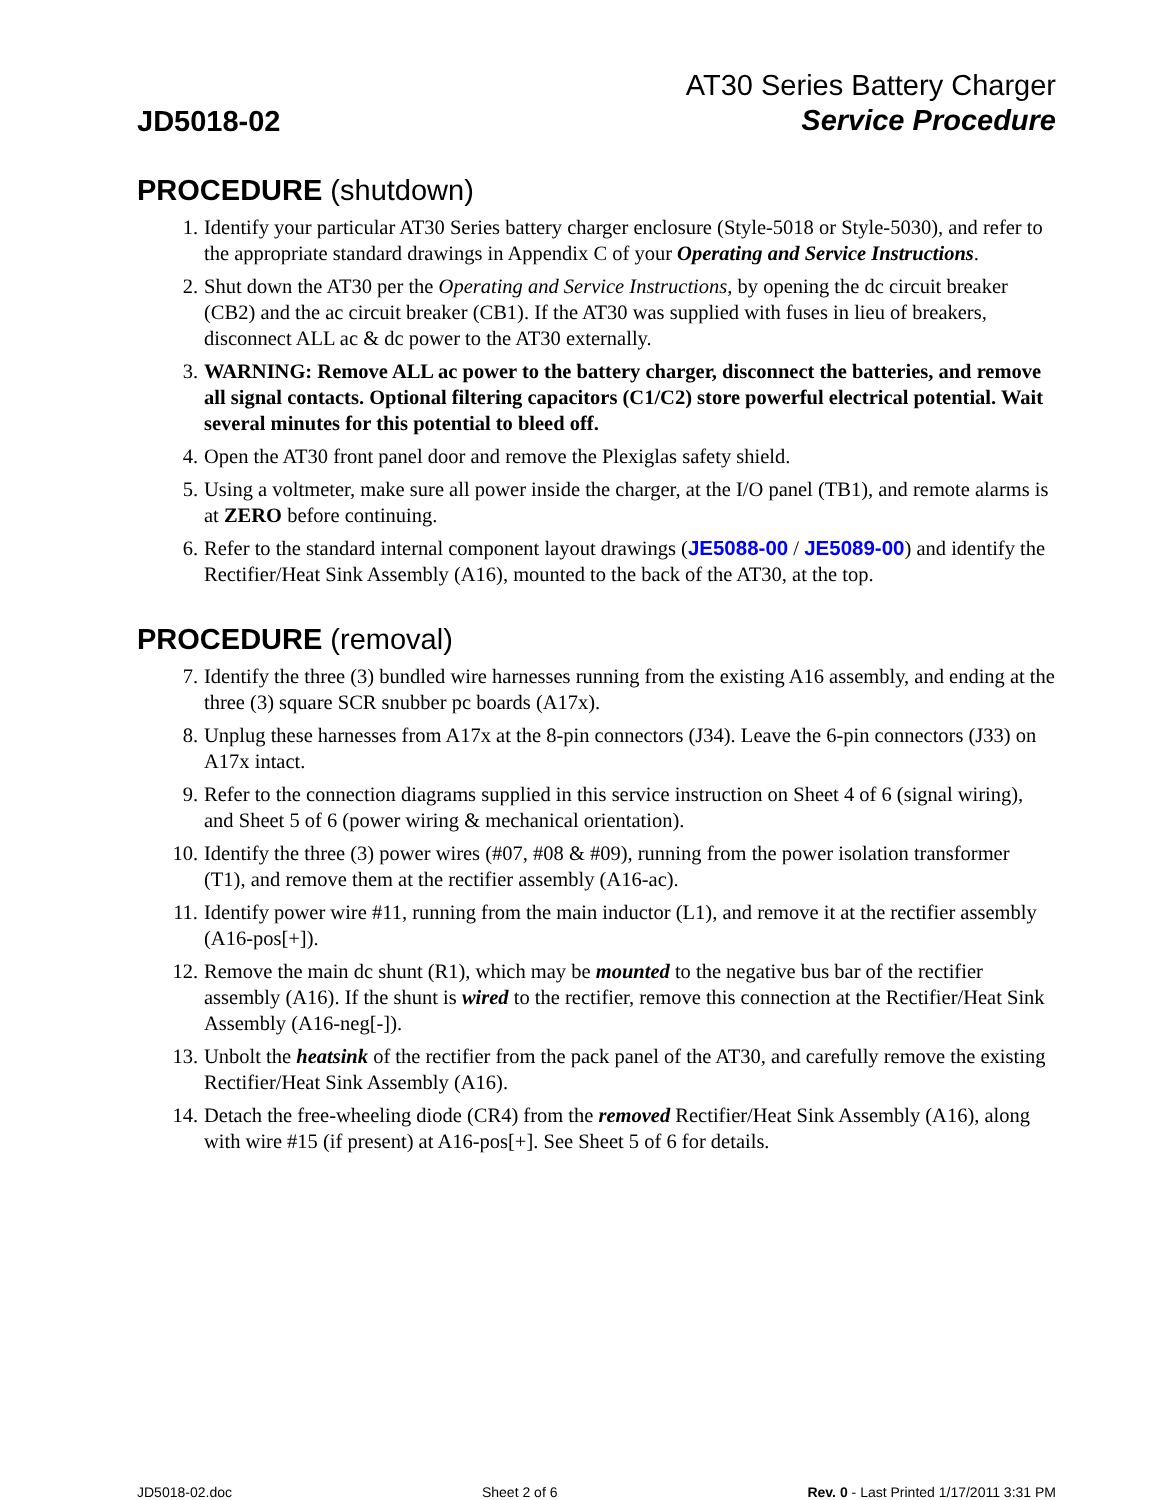JD5018-02
AT30 Series Battery Charger
Service Procedure
PROCEDURE (shutdown)
1. Identify your particular AT30 Series battery charger enclosure (Style-5018 or Style-5030), and refer to the appropriate standard drawings in Appendix C of your Operating and Service Instructions.
2. Shut down the AT30 per the Operating and Service Instructions, by opening the dc circuit breaker (CB2) and the ac circuit breaker (CB1). If the AT30 was supplied with fuses in lieu of breakers, disconnect ALL ac & dc power to the AT30 externally.
3. WARNING: Remove ALL ac power to the battery charger, disconnect the batteries, and remove all signal contacts. Optional filtering capacitors (C1/C2) store powerful electrical potential. Wait several minutes for this potential to bleed off.
4. Open the AT30 front panel door and remove the Plexiglas safety shield.
5. Using a voltmeter, make sure all power inside the charger, at the I/O panel (TB1), and remote alarms is at ZERO before continuing.
6. Refer to the standard internal component layout drawings (JE5088-00 / JE5089-00) and identify the Rectifier/Heat Sink Assembly (A16), mounted to the back of the AT30, at the top.
PROCEDURE (removal)
7. Identify the three (3) bundled wire harnesses running from the existing A16 assembly, and ending at the three (3) square SCR snubber pc boards (A17x).
8. Unplug these harnesses from A17x at the 8-pin connectors (J34). Leave the 6-pin connectors (J33) on A17x intact.
9. Refer to the connection diagrams supplied in this service instruction on Sheet 4 of 6 (signal wiring), and Sheet 5 of 6 (power wiring & mechanical orientation).
10. Identify the three (3) power wires (#07, #08 & #09), running from the power isolation transformer (T1), and remove them at the rectifier assembly (A16-ac).
11. Identify power wire #11, running from the main inductor (L1), and remove it at the rectifier assembly (A16-pos[+]).
12. Remove the main dc shunt (R1), which may be mounted to the negative bus bar of the rectifier assembly (A16). If the shunt is wired to the rectifier, remove this connection at the Rectifier/Heat Sink Assembly (A16-neg[-]).
13. Unbolt the heatsink of the rectifier from the pack panel of the AT30, and carefully remove the existing Rectifier/Heat Sink Assembly (A16).
14. Detach the free-wheeling diode (CR4) from the removed Rectifier/Heat Sink Assembly (A16), along with wire #15 (if present) at A16-pos[+]. See Sheet 5 of 6 for details.
JD5018-02.doc Sheet 2 of 6 Rev. 0 - Last Printed 1/17/2011 3:31 PM